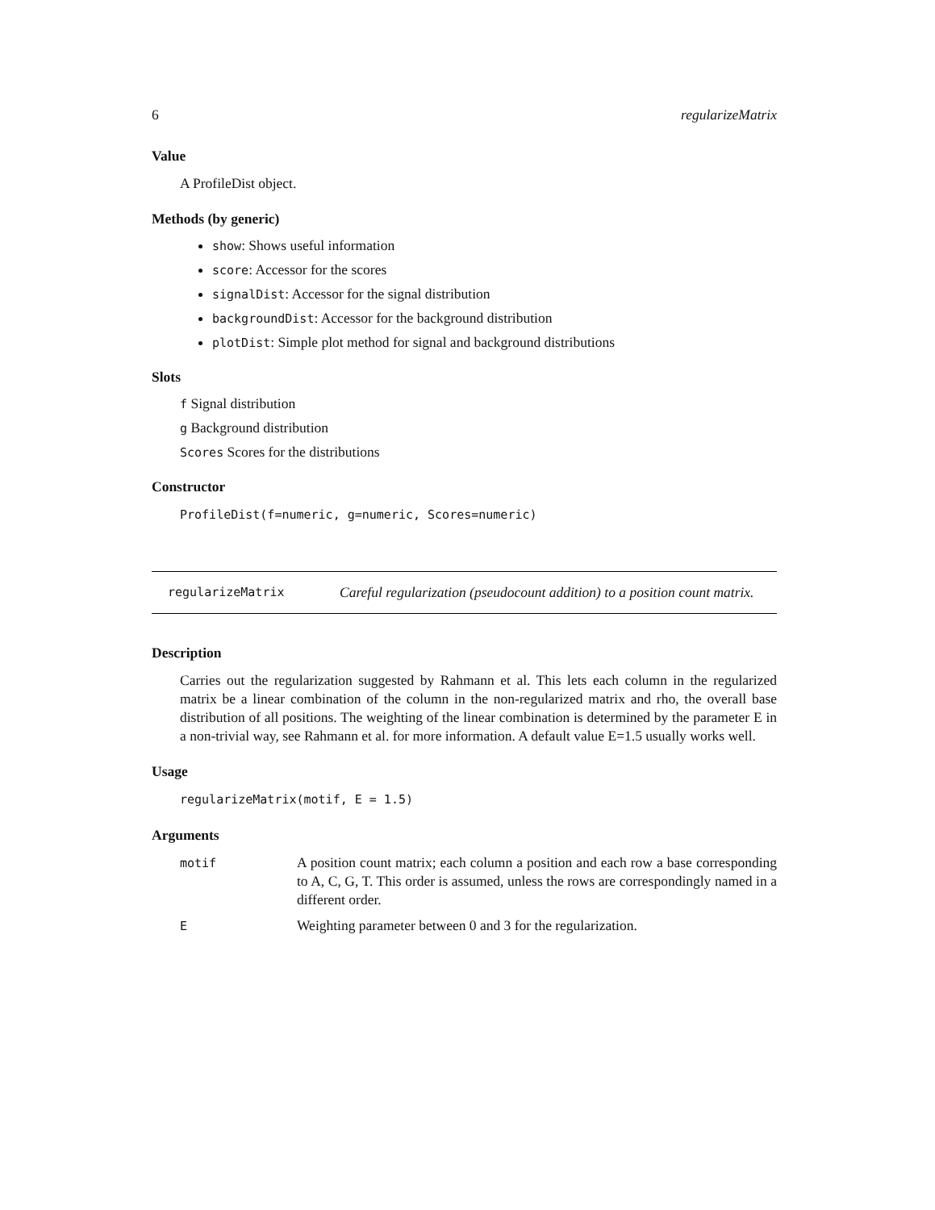6 regularizeMatrix
Value
A ProfileDist object.
Methods (by generic)
show: Shows useful information
score: Accessor for the scores
signalDist: Accessor for the signal distribution
backgroundDist: Accessor for the background distribution
plotDist: Simple plot method for signal and background distributions
Slots
f Signal distribution
g Background distribution
Scores Scores for the distributions
Constructor
ProfileDist(f=numeric, g=numeric, Scores=numeric)
regularizeMatrix
Careful regularization (pseudocount addition) to a position count matrix.
Description
Carries out the regularization suggested by Rahmann et al. This lets each column in the regularized matrix be a linear combination of the column in the non-regularized matrix and rho, the overall base distribution of all positions. The weighting of the linear combination is determined by the parameter E in a non-trivial way, see Rahmann et al. for more information. A default value E=1.5 usually works well.
Usage
regularizeMatrix(motif, E = 1.5)
Arguments
| motif | A position count matrix; each column a position and each row a base corresponding to A, C, G, T. This order is assumed, unless the rows are correspondingly named in a different order. |
| E | Weighting parameter between 0 and 3 for the regularization. |